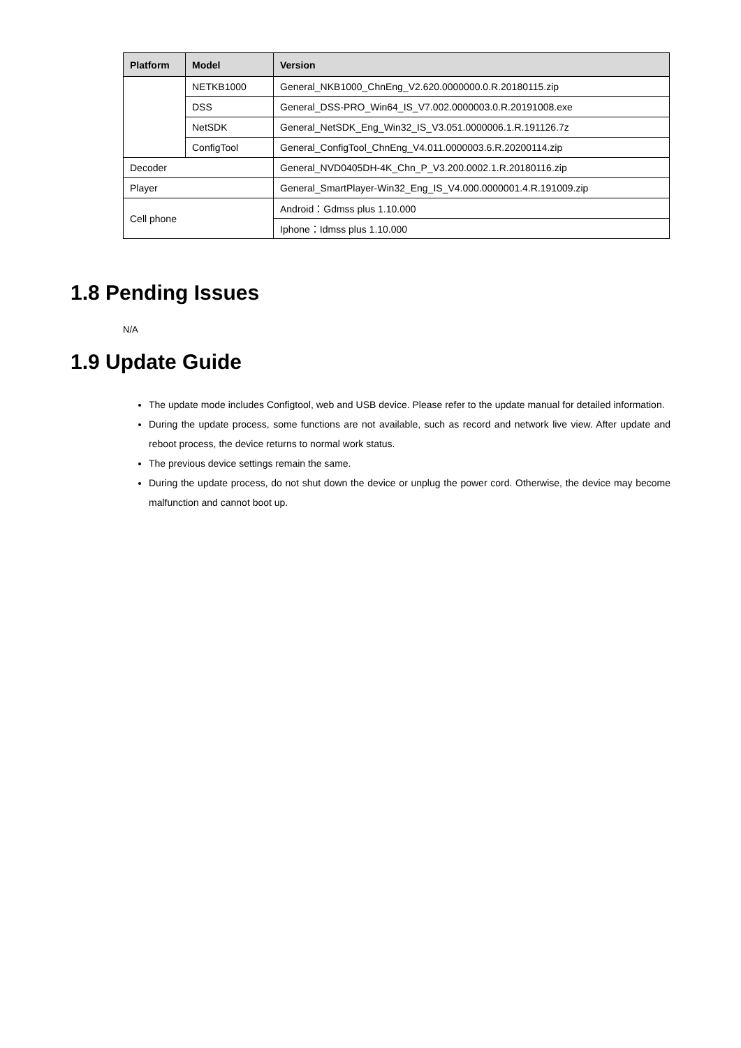| Platform | Model | Version |
| --- | --- | --- |
| | NETKB1000 | General_NKB1000_ChnEng_V2.620.0000000.0.R.20180115.zip |
| | DSS | General_DSS-PRO_Win64_IS_V7.002.0000003.0.R.20191008.exe |
| | NetSDK | General_NetSDK_Eng_Win32_IS_V3.051.0000006.1.R.191126.7z |
| | ConfigTool | General_ConfigTool_ChnEng_V4.011.0000003.6.R.20200114.zip |
| Decoder | | General_NVD0405DH-4K_Chn_P_V3.200.0002.1.R.20180116.zip |
| Player | | General_SmartPlayer-Win32_Eng_IS_V4.000.0000001.4.R.191009.zip |
| Cell phone | | Android：Gdmss plus 1.10.000 |
| | | Iphone：Idmss plus 1.10.000 |
1.8 Pending Issues
N/A
1.9 Update Guide
The update mode includes Configtool, web and USB device. Please refer to the update manual for detailed information.
During the update process, some functions are not available, such as record and network live view. After update and reboot process, the device returns to normal work status.
The previous device settings remain the same.
During the update process, do not shut down the device or unplug the power cord. Otherwise, the device may become malfunction and cannot boot up.